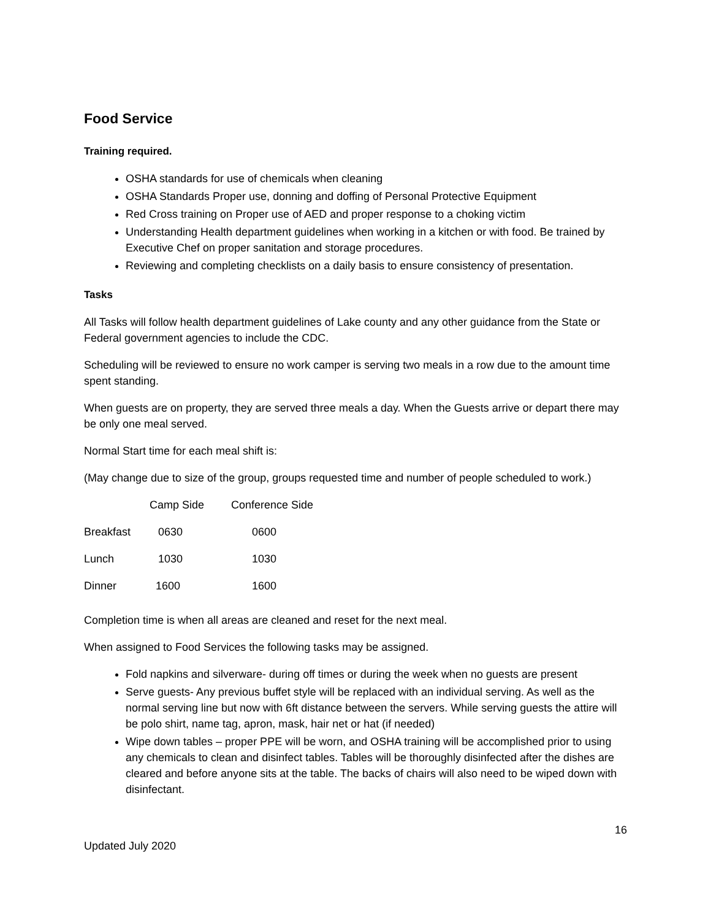Food Service
Training required.
OSHA standards for use of chemicals when cleaning
OSHA Standards Proper use, donning and doffing of Personal Protective Equipment
Red Cross training on Proper use of AED and proper response to a choking victim
Understanding Health department guidelines when working in a kitchen or with food. Be trained by Executive Chef on proper sanitation and storage procedures.
Reviewing and completing checklists on a daily basis to ensure consistency of presentation.
Tasks
All Tasks will follow health department guidelines of Lake county and any other guidance from the State or Federal government agencies to include the CDC.
Scheduling will be reviewed to ensure no work camper is serving two meals in a row due to the amount time spent standing.
When guests are on property, they are served three meals a day. When the Guests arrive or depart there may be only one meal served.
Normal Start time for each meal shift is:
(May change due to size of the group, groups requested time and number of people scheduled to work.)
| | Camp Side | Conference Side |
| Breakfast | 0630 | 0600 |
| Lunch | 1030 | 1030 |
| Dinner | 1600 | 1600 |
Completion time is when all areas are cleaned and reset for the next meal.
When assigned to Food Services the following tasks may be assigned.
Fold napkins and silverware- during off times or during the week when no guests are present
Serve guests- Any previous buffet style will be replaced with an individual serving. As well as the normal serving line but now with 6ft distance between the servers. While serving guests the attire will be polo shirt, name tag, apron, mask, hair net or hat (if needed)
Wipe down tables – proper PPE will be worn, and OSHA training will be accomplished prior to using any chemicals to clean and disinfect tables. Tables will be thoroughly disinfected after the dishes are cleared and before anyone sits at the table. The backs of chairs will also need to be wiped down with disinfectant.
16
Updated July 2020